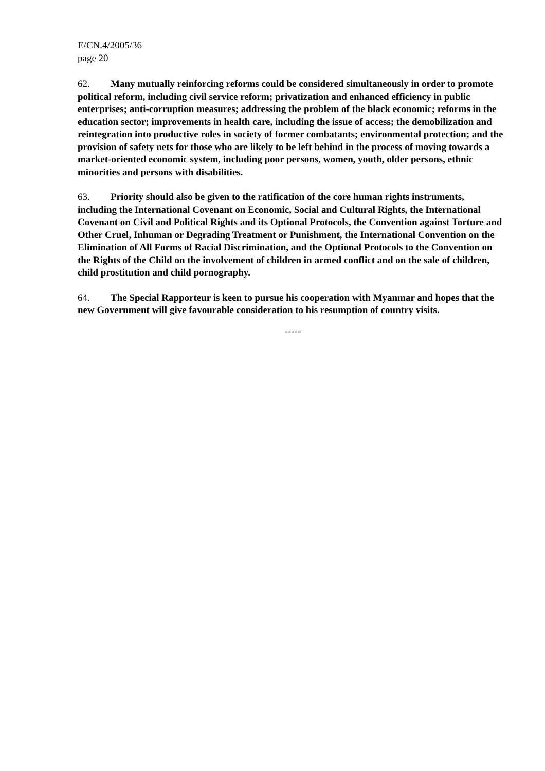E/CN.4/2005/36
page 20
62. Many mutually reinforcing reforms could be considered simultaneously in order to promote political reform, including civil service reform; privatization and enhanced efficiency in public enterprises; anti-corruption measures; addressing the problem of the black economic; reforms in the education sector; improvements in health care, including the issue of access; the demobilization and reintegration into productive roles in society of former combatants; environmental protection; and the provision of safety nets for those who are likely to be left behind in the process of moving towards a market-oriented economic system, including poor persons, women, youth, older persons, ethnic minorities and persons with disabilities.
63. Priority should also be given to the ratification of the core human rights instruments, including the International Covenant on Economic, Social and Cultural Rights, the International Covenant on Civil and Political Rights and its Optional Protocols, the Convention against Torture and Other Cruel, Inhuman or Degrading Treatment or Punishment, the International Convention on the Elimination of All Forms of Racial Discrimination, and the Optional Protocols to the Convention on the Rights of the Child on the involvement of children in armed conflict and on the sale of children, child prostitution and child pornography.
64. The Special Rapporteur is keen to pursue his cooperation with Myanmar and hopes that the new Government will give favourable consideration to his resumption of country visits.
-----